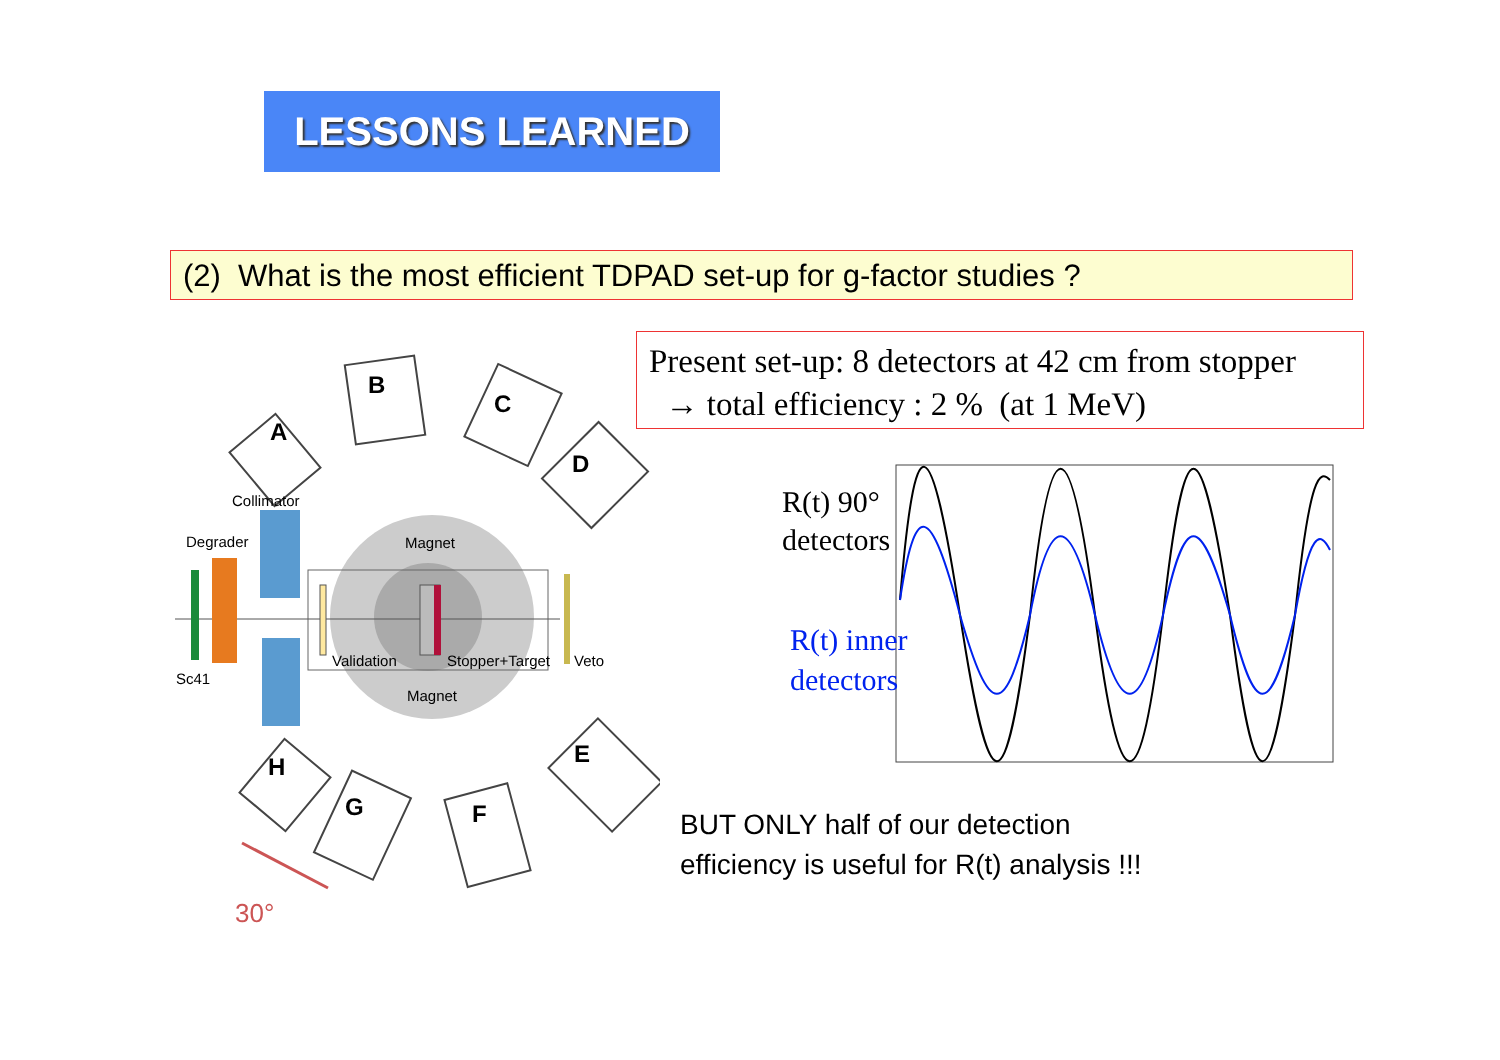LESSONS LEARNED
(2) What is the most efficient TDPAD set-up for g-factor studies ?
Present set-up: 8 detectors at 42 cm from stopper
→ total efficiency : 2 % (at 1 MeV)
A
B
C
D
E
F
G
H
Collimator
Degrader
Sc41
Magnet
Magnet
Validation
Stopper+Target
Veto
30°
R(t) 90°
detectors
R(t) inner
detectors
BUT ONLY half of our detection
efficiency is useful for R(t) analysis !!!